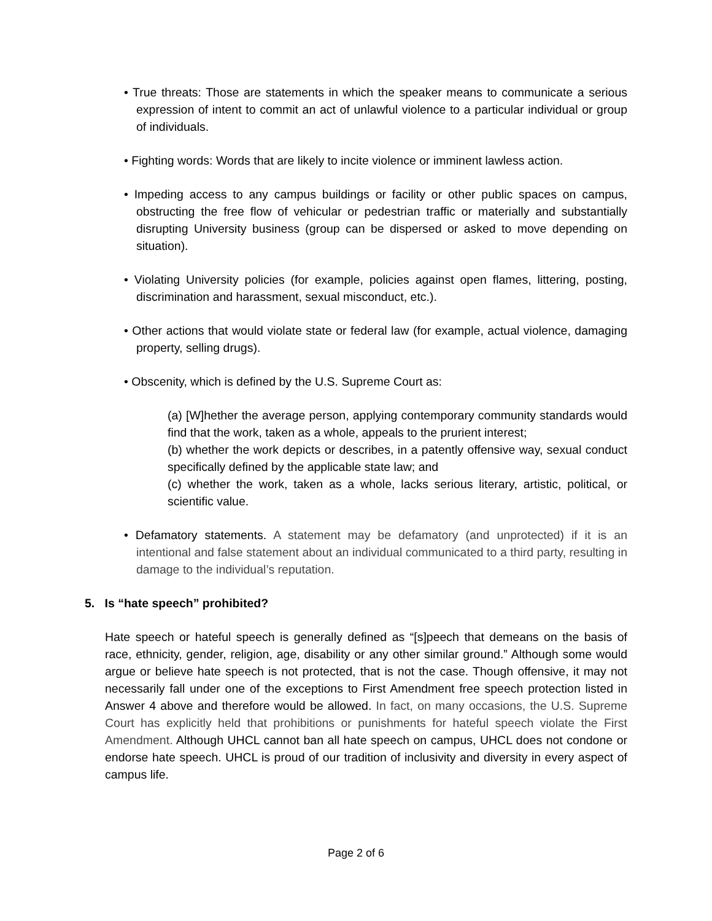• True threats: Those are statements in which the speaker means to communicate a serious expression of intent to commit an act of unlawful violence to a particular individual or group of individuals.
• Fighting words: Words that are likely to incite violence or imminent lawless action.
• Impeding access to any campus buildings or facility or other public spaces on campus, obstructing the free flow of vehicular or pedestrian traffic or materially and substantially disrupting University business (group can be dispersed or asked to move depending on situation).
• Violating University policies (for example, policies against open flames, littering, posting, discrimination and harassment, sexual misconduct, etc.).
• Other actions that would violate state or federal law (for example, actual violence, damaging property, selling drugs).
• Obscenity, which is defined by the U.S. Supreme Court as:
(a) [W]hether the average person, applying contemporary community standards would find that the work, taken as a whole, appeals to the prurient interest;
(b) whether the work depicts or describes, in a patently offensive way, sexual conduct specifically defined by the applicable state law; and
(c) whether the work, taken as a whole, lacks serious literary, artistic, political, or scientific value.
• Defamatory statements. A statement may be defamatory (and unprotected) if it is an intentional and false statement about an individual communicated to a third party, resulting in damage to the individual’s reputation.
5. Is “hate speech” prohibited?
Hate speech or hateful speech is generally defined as “[s]peech that demeans on the basis of race, ethnicity, gender, religion, age, disability or any other similar ground.” Although some would argue or believe hate speech is not protected, that is not the case. Though offensive, it may not necessarily fall under one of the exceptions to First Amendment free speech protection listed in Answer 4 above and therefore would be allowed. In fact, on many occasions, the U.S. Supreme Court has explicitly held that prohibitions or punishments for hateful speech violate the First Amendment. Although UHCL cannot ban all hate speech on campus, UHCL does not condone or endorse hate speech. UHCL is proud of our tradition of inclusivity and diversity in every aspect of campus life.
Page 2 of 6